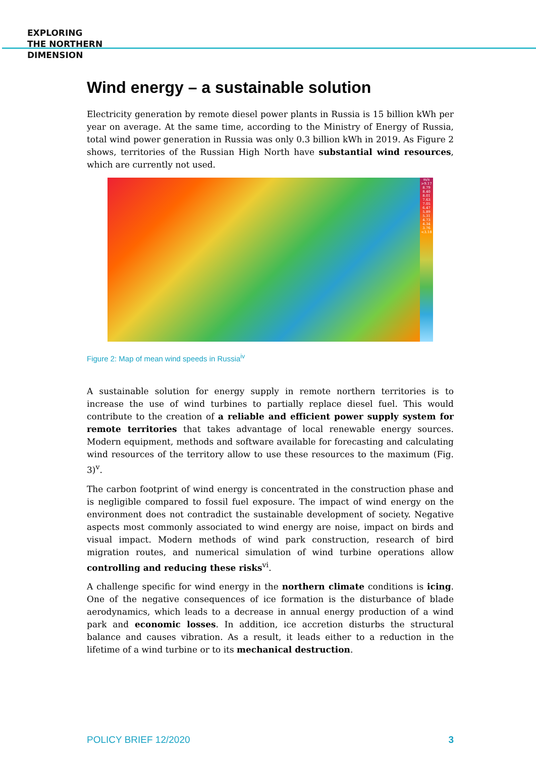EXPLORING
THE NORTHERN
DIMENSION
Wind energy – a sustainable solution
Electricity generation by remote diesel power plants in Russia is 15 billion kWh per year on average. At the same time, according to the Ministry of Energy of Russia, total wind power generation in Russia was only 0.3 billion kWh in 2019. As Figure 2 shows, territories of the Russian High North have substantial wind resources, which are currently not used.
m/s
>9.17
8.79
8.40
8.01
7.63
7.05
6.47
5.89
5.31
4.73
4.34
3.76
<3.18
Figure 2: Map of mean wind speeds in Russia<sup>iv</sup>
A sustainable solution for energy supply in remote northern territories is to increase the use of wind turbines to partially replace diesel fuel. This would contribute to the creation of a reliable and efficient power supply system for remote territories that takes advantage of local renewable energy sources. Modern equipment, methods and software available for forecasting and calculating wind resources of the territory allow to use these resources to the maximum (Fig. 3)<sup>v</sup>.
The carbon footprint of wind energy is concentrated in the construction phase and is negligible compared to fossil fuel exposure. The impact of wind energy on the environment does not contradict the sustainable development of society. Negative aspects most commonly associated to wind energy are noise, impact on birds and visual impact. Modern methods of wind park construction, research of bird migration routes, and numerical simulation of wind turbine operations allow controlling and reducing these risks<sup>vi</sup>.
A challenge specific for wind energy in the northern climate conditions is icing. One of the negative consequences of ice formation is the disturbance of blade aerodynamics, which leads to a decrease in annual energy production of a wind park and economic losses. In addition, ice accretion disturbs the structural balance and causes vibration. As a result, it leads either to a reduction in the lifetime of a wind turbine or to its mechanical destruction.
POLICY BRIEF 12/2020 3